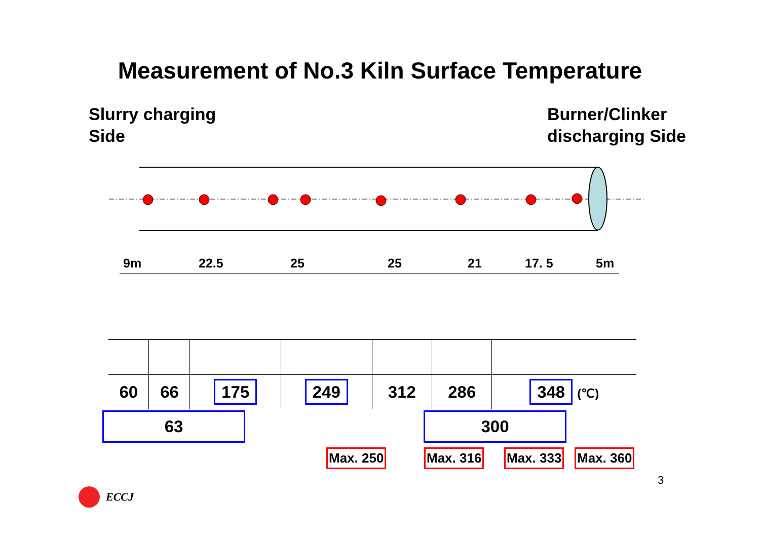Measurement of No.3 Kiln Surface Temperature
Slurry charging
Side
Burner/Clinker
discharging Side
9m 22.5 25 25 21 17. 5 5m
| 60 | 66 | 175 | 249 | 312 | 286 | 348 (℃) |
63 300
Max. 250 Max. 316 Max. 333 Max. 360
3
ECCJ